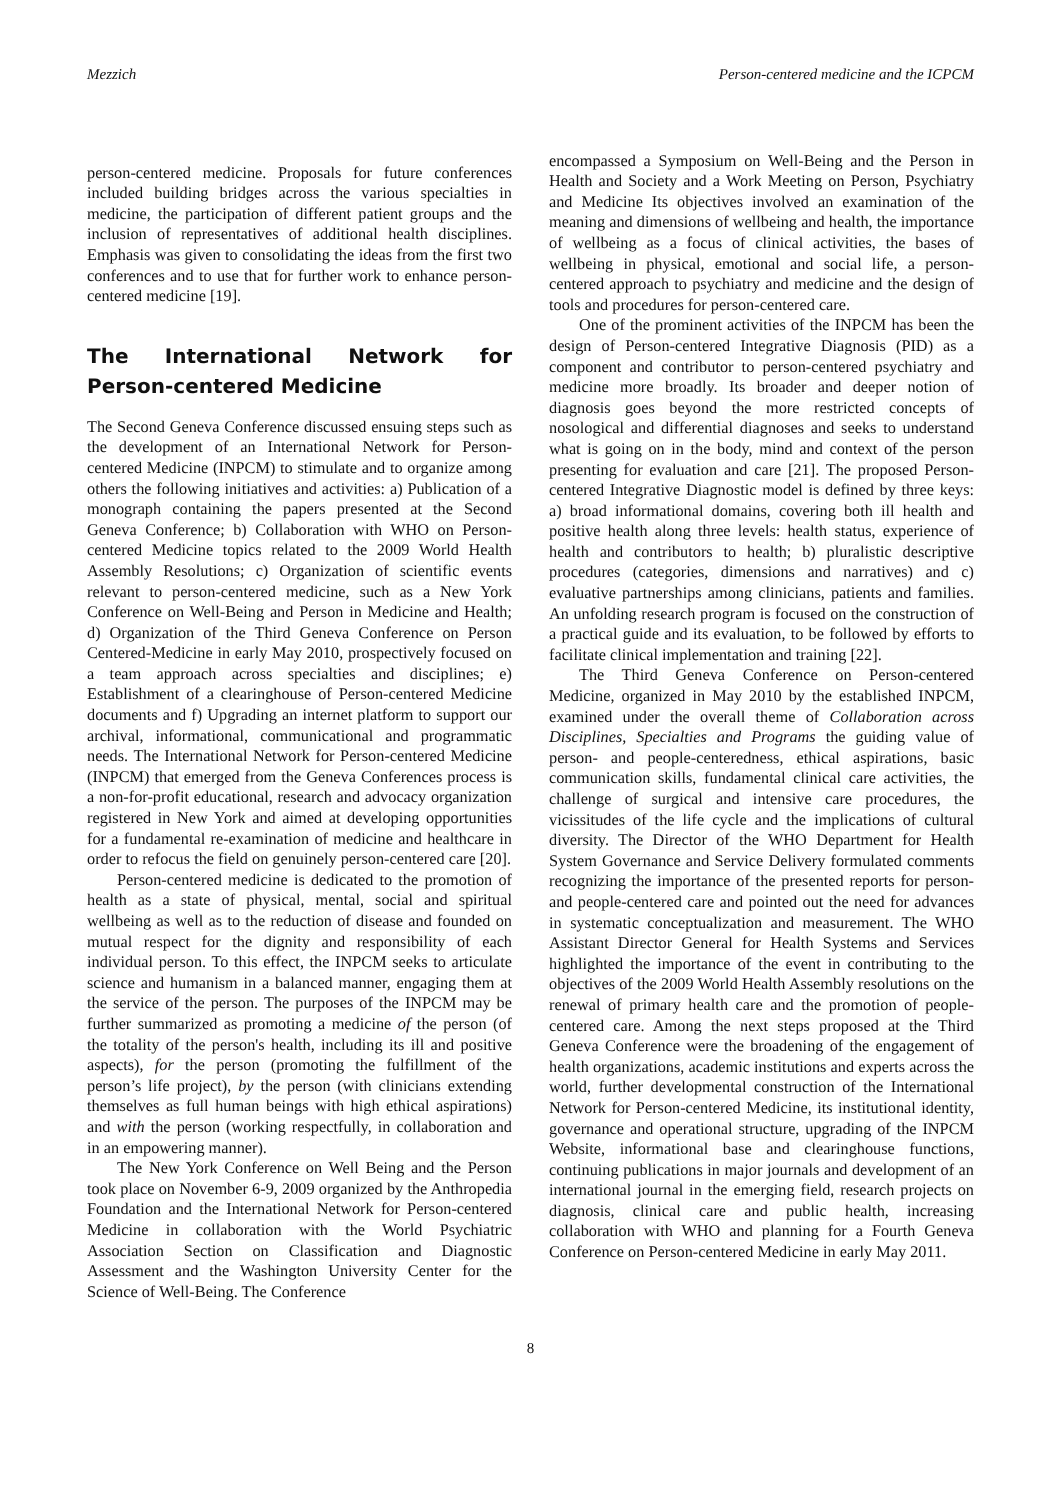Mezzich Person-centered medicine and the ICPCM
person-centered medicine. Proposals for future conferences included building bridges across the various specialties in medicine, the participation of different patient groups and the inclusion of representatives of additional health disciplines. Emphasis was given to consolidating the ideas from the first two conferences and to use that for further work to enhance person-centered medicine [19].
The International Network for Person-centered Medicine
The Second Geneva Conference discussed ensuing steps such as the development of an International Network for Person-centered Medicine (INPCM) to stimulate and to organize among others the following initiatives and activities: a) Publication of a monograph containing the papers presented at the Second Geneva Conference; b) Collaboration with WHO on Person-centered Medicine topics related to the 2009 World Health Assembly Resolutions; c) Organization of scientific events relevant to person-centered medicine, such as a New York Conference on Well-Being and Person in Medicine and Health; d) Organization of the Third Geneva Conference on Person Centered-Medicine in early May 2010, prospectively focused on a team approach across specialties and disciplines; e) Establishment of a clearinghouse of Person-centered Medicine documents and f) Upgrading an internet platform to support our archival, informational, communicational and programmatic needs. The International Network for Person-centered Medicine (INPCM) that emerged from the Geneva Conferences process is a non-for-profit educational, research and advocacy organization registered in New York and aimed at developing opportunities for a fundamental re-examination of medicine and healthcare in order to refocus the field on genuinely person-centered care [20].
Person-centered medicine is dedicated to the promotion of health as a state of physical, mental, social and spiritual wellbeing as well as to the reduction of disease and founded on mutual respect for the dignity and responsibility of each individual person. To this effect, the INPCM seeks to articulate science and humanism in a balanced manner, engaging them at the service of the person. The purposes of the INPCM may be further summarized as promoting a medicine of the person (of the totality of the person's health, including its ill and positive aspects), for the person (promoting the fulfillment of the person’s life project), by the person (with clinicians extending themselves as full human beings with high ethical aspirations) and with the person (working respectfully, in collaboration and in an empowering manner).
The New York Conference on Well Being and the Person took place on November 6-9, 2009 organized by the Anthropedia Foundation and the International Network for Person-centered Medicine in collaboration with the World Psychiatric Association Section on Classification and Diagnostic Assessment and the Washington University Center for the Science of Well-Being. The Conference
encompassed a Symposium on Well-Being and the Person in Health and Society and a Work Meeting on Person, Psychiatry and Medicine Its objectives involved an examination of the meaning and dimensions of wellbeing and health, the importance of wellbeing as a focus of clinical activities, the bases of wellbeing in physical, emotional and social life, a person-centered approach to psychiatry and medicine and the design of tools and procedures for person-centered care.
One of the prominent activities of the INPCM has been the design of Person-centered Integrative Diagnosis (PID) as a component and contributor to person-centered psychiatry and medicine more broadly. Its broader and deeper notion of diagnosis goes beyond the more restricted concepts of nosological and differential diagnoses and seeks to understand what is going on in the body, mind and context of the person presenting for evaluation and care [21]. The proposed Person-centered Integrative Diagnostic model is defined by three keys: a) broad informational domains, covering both ill health and positive health along three levels: health status, experience of health and contributors to health; b) pluralistic descriptive procedures (categories, dimensions and narratives) and c) evaluative partnerships among clinicians, patients and families. An unfolding research program is focused on the construction of a practical guide and its evaluation, to be followed by efforts to facilitate clinical implementation and training [22].
The Third Geneva Conference on Person-centered Medicine, organized in May 2010 by the established INPCM, examined under the overall theme of Collaboration across Disciplines, Specialties and Programs the guiding value of person- and people-centeredness, ethical aspirations, basic communication skills, fundamental clinical care activities, the challenge of surgical and intensive care procedures, the vicissitudes of the life cycle and the implications of cultural diversity. The Director of the WHO Department for Health System Governance and Service Delivery formulated comments recognizing the importance of the presented reports for person- and people-centered care and pointed out the need for advances in systematic conceptualization and measurement. The WHO Assistant Director General for Health Systems and Services highlighted the importance of the event in contributing to the objectives of the 2009 World Health Assembly resolutions on the renewal of primary health care and the promotion of people-centered care. Among the next steps proposed at the Third Geneva Conference were the broadening of the engagement of health organizations, academic institutions and experts across the world, further developmental construction of the International Network for Person-centered Medicine, its institutional identity, governance and operational structure, upgrading of the INPCM Website, informational base and clearinghouse functions, continuing publications in major journals and development of an international journal in the emerging field, research projects on diagnosis, clinical care and public health, increasing collaboration with WHO and planning for a Fourth Geneva Conference on Person-centered Medicine in early May 2011.
8